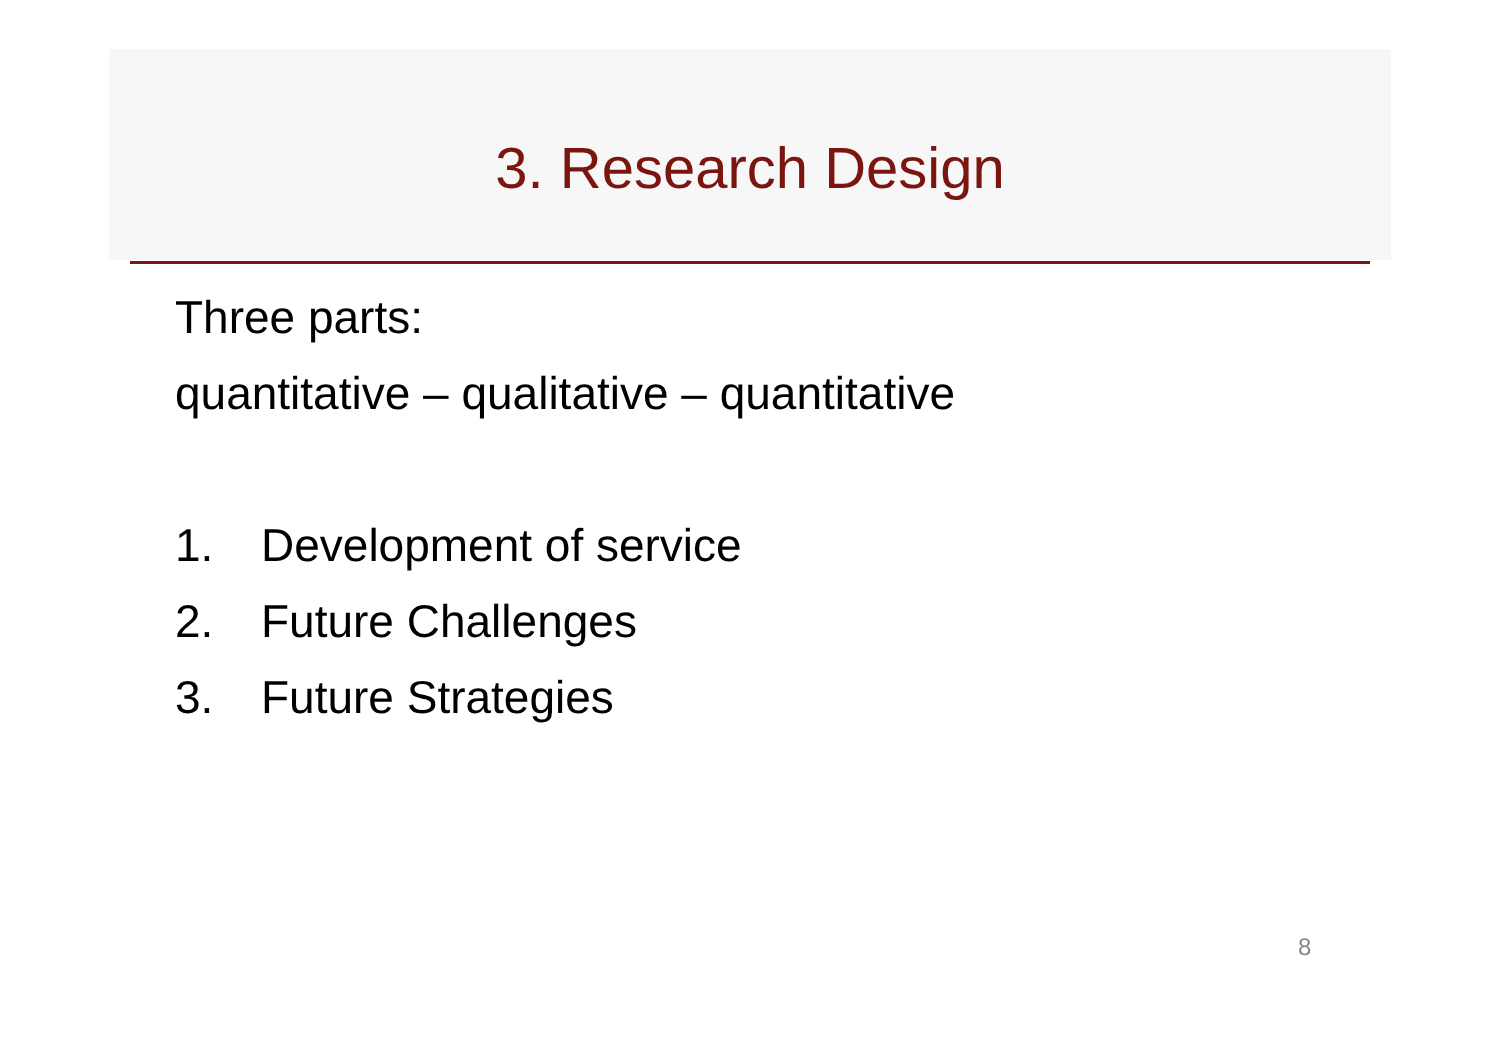3. Research Design
Three parts:
quantitative – qualitative – quantitative
1. Development of service
2. Future Challenges
3. Future Strategies
8